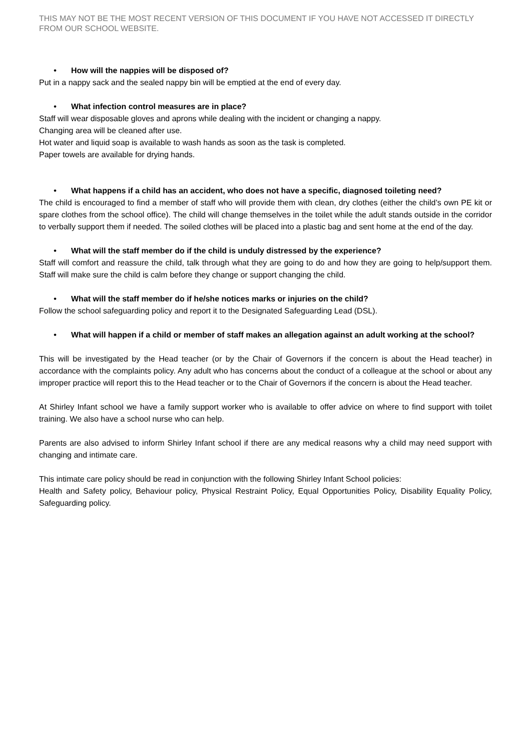THIS MAY NOT BE THE MOST RECENT VERSION OF THIS DOCUMENT IF YOU HAVE NOT ACCESSED IT DIRECTLY FROM OUR SCHOOL WEBSITE.
• How will the nappies will be disposed of?
Put in a nappy sack and the sealed nappy bin will be emptied at the end of every day.
• What infection control measures are in place?
Staff will wear disposable gloves and aprons while dealing with the incident or changing a nappy.
Changing area will be cleaned after use.
Hot water and liquid soap is available to wash hands as soon as the task is completed.
Paper towels are available for drying hands.
• What happens if a child has an accident, who does not have a specific, diagnosed toileting need?
The child is encouraged to find a member of staff who will provide them with clean, dry clothes (either the child’s own PE kit or spare clothes from the school office). The child will change themselves in the toilet while the adult stands outside in the corridor to verbally support them if needed. The soiled clothes will be placed into a plastic bag and sent home at the end of the day.
• What will the staff member do if the child is unduly distressed by the experience?
Staff will comfort and reassure the child, talk through what they are going to do and how they are going to help/support them. Staff will make sure the child is calm before they change or support changing the child.
• What will the staff member do if he/she notices marks or injuries on the child?
Follow the school safeguarding policy and report it to the Designated Safeguarding Lead (DSL).
• What will happen if a child or member of staff makes an allegation against an adult working at the school?
This will be investigated by the Head teacher (or by the Chair of Governors if the concern is about the Head teacher) in accordance with the complaints policy. Any adult who has concerns about the conduct of a colleague at the school or about any improper practice will report this to the Head teacher or to the Chair of Governors if the concern is about the Head teacher.
At Shirley Infant school we have a family support worker who is available to offer advice on where to find support with toilet training. We also have a school nurse who can help.
Parents are also advised to inform Shirley Infant school if there are any medical reasons why a child may need support with changing and intimate care.
This intimate care policy should be read in conjunction with the following Shirley Infant School policies:
Health and Safety policy, Behaviour policy, Physical Restraint Policy, Equal Opportunities Policy, Disability Equality Policy, Safeguarding policy.